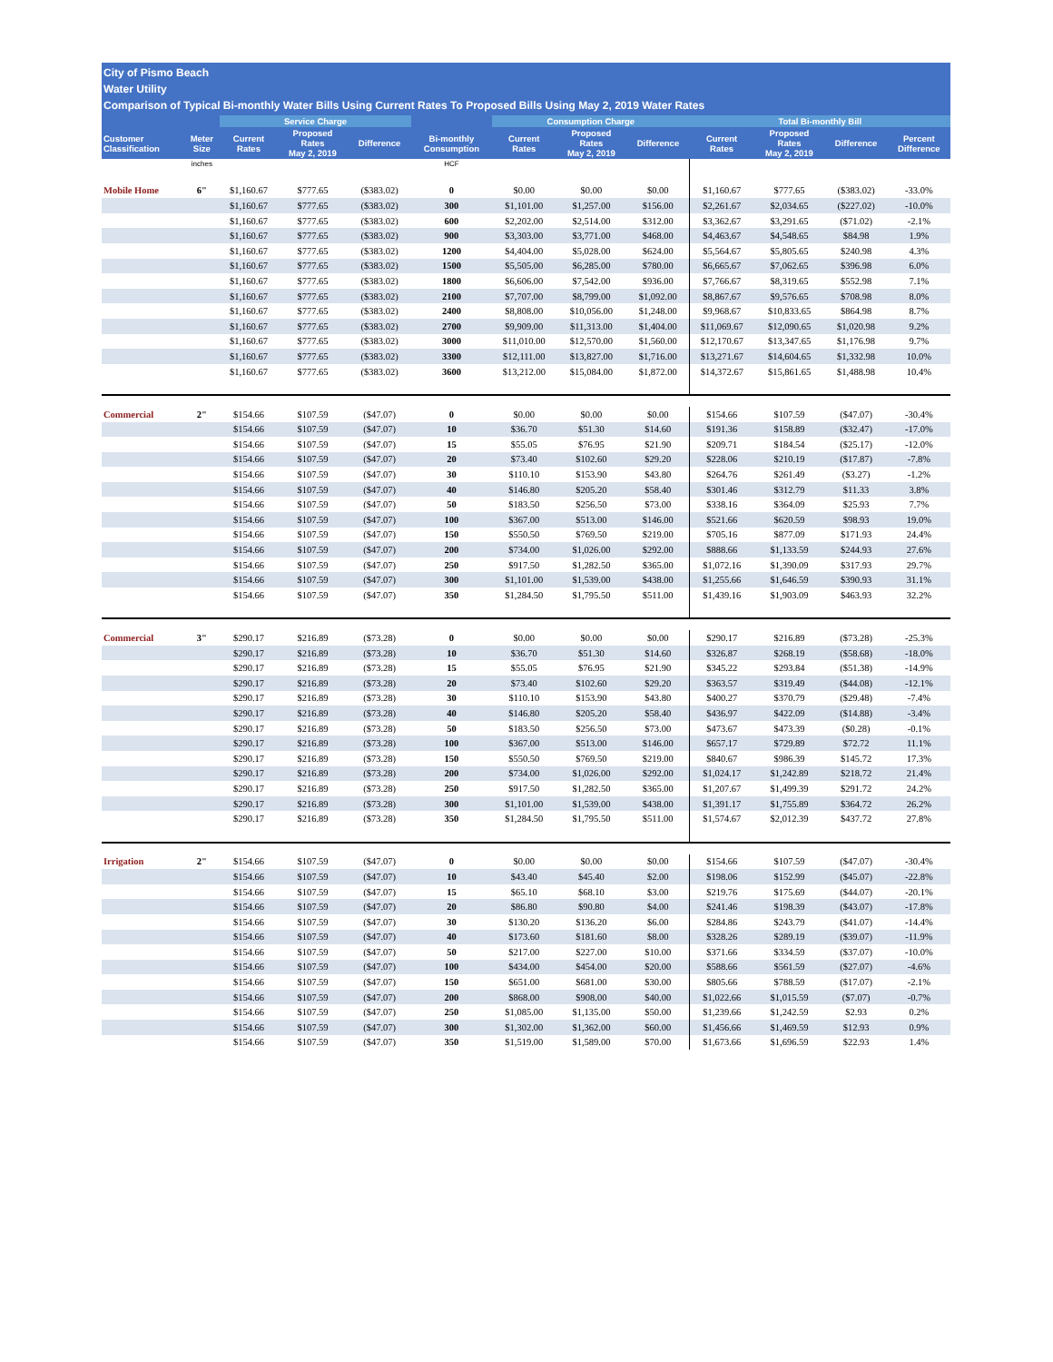City of Pismo Beach
Water Utility
Comparison of Typical Bi-monthly Water Bills Using Current Rates To Proposed Bills Using May 2, 2019 Water Rates
| | | Service Charge | | | | Consumption Charge | | | Total Bi-monthly Bill | | | |
| --- | --- | --- | --- | --- | --- | --- | --- | --- | --- | --- | --- | --- |
| Customer Classification | Meter Size | Current Rates | Proposed Rates May 2, 2019 | Difference | Bi-monthly Consumption | Current Rates | Proposed Rates May 2, 2019 | Difference | Current Rates | Proposed Rates May 2, 2019 | Difference | Percent Difference |
| | inches | | | | HCF | | | | | | | |
| Mobile Home | 6" | $1,160.67 | $777.65 | ($383.02) | 0 | $0.00 | $0.00 | $0.00 | $1,160.67 | $777.65 | ($383.02) | -33.0% |
| | | $1,160.67 | $777.65 | ($383.02) | 300 | $1,101.00 | $1,257.00 | $156.00 | $2,261.67 | $2,034.65 | ($227.02) | -10.0% |
| | | $1,160.67 | $777.65 | ($383.02) | 600 | $2,202.00 | $2,514.00 | $312.00 | $3,362.67 | $3,291.65 | ($71.02) | -2.1% |
| | | $1,160.67 | $777.65 | ($383.02) | 900 | $3,303.00 | $3,771.00 | $468.00 | $4,463.67 | $4,548.65 | $84.98 | 1.9% |
| | | $1,160.67 | $777.65 | ($383.02) | 1200 | $4,404.00 | $5,028.00 | $624.00 | $5,564.67 | $5,805.65 | $240.98 | 4.3% |
| | | $1,160.67 | $777.65 | ($383.02) | 1500 | $5,505.00 | $6,285.00 | $780.00 | $6,665.67 | $7,062.65 | $396.98 | 6.0% |
| | | $1,160.67 | $777.65 | ($383.02) | 1800 | $6,606.00 | $7,542.00 | $936.00 | $7,766.67 | $8,319.65 | $552.98 | 7.1% |
| | | $1,160.67 | $777.65 | ($383.02) | 2100 | $7,707.00 | $8,799.00 | $1,092.00 | $8,867.67 | $9,576.65 | $708.98 | 8.0% |
| | | $1,160.67 | $777.65 | ($383.02) | 2400 | $8,808.00 | $10,056.00 | $1,248.00 | $9,968.67 | $10,833.65 | $864.98 | 8.7% |
| | | $1,160.67 | $777.65 | ($383.02) | 2700 | $9,909.00 | $11,313.00 | $1,404.00 | $11,069.67 | $12,090.65 | $1,020.98 | 9.2% |
| | | $1,160.67 | $777.65 | ($383.02) | 3000 | $11,010.00 | $12,570.00 | $1,560.00 | $12,170.67 | $13,347.65 | $1,176.98 | 9.7% |
| | | $1,160.67 | $777.65 | ($383.02) | 3300 | $12,111.00 | $13,827.00 | $1,716.00 | $13,271.67 | $14,604.65 | $1,332.98 | 10.0% |
| | | $1,160.67 | $777.65 | ($383.02) | 3600 | $13,212.00 | $15,084.00 | $1,872.00 | $14,372.67 | $15,861.65 | $1,488.98 | 10.4% |
| Commercial | 2" | $154.66 | $107.59 | ($47.07) | 0 | $0.00 | $0.00 | $0.00 | $154.66 | $107.59 | ($47.07) | -30.4% |
| | | $154.66 | $107.59 | ($47.07) | 10 | $36.70 | $51.30 | $14.60 | $191.36 | $158.89 | ($32.47) | -17.0% |
| | | $154.66 | $107.59 | ($47.07) | 15 | $55.05 | $76.95 | $21.90 | $209.71 | $184.54 | ($25.17) | -12.0% |
| | | $154.66 | $107.59 | ($47.07) | 20 | $73.40 | $102.60 | $29.20 | $228.06 | $210.19 | ($17.87) | -7.8% |
| | | $154.66 | $107.59 | ($47.07) | 30 | $110.10 | $153.90 | $43.80 | $264.76 | $261.49 | ($3.27) | -1.2% |
| | | $154.66 | $107.59 | ($47.07) | 40 | $146.80 | $205.20 | $58.40 | $301.46 | $312.79 | $11.33 | 3.8% |
| | | $154.66 | $107.59 | ($47.07) | 50 | $183.50 | $256.50 | $73.00 | $338.16 | $364.09 | $25.93 | 7.7% |
| | | $154.66 | $107.59 | ($47.07) | 100 | $367.00 | $513.00 | $146.00 | $521.66 | $620.59 | $98.93 | 19.0% |
| | | $154.66 | $107.59 | ($47.07) | 150 | $550.50 | $769.50 | $219.00 | $705.16 | $877.09 | $171.93 | 24.4% |
| | | $154.66 | $107.59 | ($47.07) | 200 | $734.00 | $1,026.00 | $292.00 | $888.66 | $1,133.59 | $244.93 | 27.6% |
| | | $154.66 | $107.59 | ($47.07) | 250 | $917.50 | $1,282.50 | $365.00 | $1,072.16 | $1,390.09 | $317.93 | 29.7% |
| | | $154.66 | $107.59 | ($47.07) | 300 | $1,101.00 | $1,539.00 | $438.00 | $1,255.66 | $1,646.59 | $390.93 | 31.1% |
| | | $154.66 | $107.59 | ($47.07) | 350 | $1,284.50 | $1,795.50 | $511.00 | $1,439.16 | $1,903.09 | $463.93 | 32.2% |
| Commercial | 3" | $290.17 | $216.89 | ($73.28) | 0 | $0.00 | $0.00 | $0.00 | $290.17 | $216.89 | ($73.28) | -25.3% |
| | | $290.17 | $216.89 | ($73.28) | 10 | $36.70 | $51.30 | $14.60 | $326.87 | $268.19 | ($58.68) | -18.0% |
| | | $290.17 | $216.89 | ($73.28) | 15 | $55.05 | $76.95 | $21.90 | $345.22 | $293.84 | ($51.38) | -14.9% |
| | | $290.17 | $216.89 | ($73.28) | 20 | $73.40 | $102.60 | $29.20 | $363.57 | $319.49 | ($44.08) | -12.1% |
| | | $290.17 | $216.89 | ($73.28) | 30 | $110.10 | $153.90 | $43.80 | $400.27 | $370.79 | ($29.48) | -7.4% |
| | | $290.17 | $216.89 | ($73.28) | 40 | $146.80 | $205.20 | $58.40 | $436.97 | $422.09 | ($14.88) | -3.4% |
| | | $290.17 | $216.89 | ($73.28) | 50 | $183.50 | $256.50 | $73.00 | $473.67 | $473.39 | ($0.28) | -0.1% |
| | | $290.17 | $216.89 | ($73.28) | 100 | $367.00 | $513.00 | $146.00 | $657.17 | $729.89 | $72.72 | 11.1% |
| | | $290.17 | $216.89 | ($73.28) | 150 | $550.50 | $769.50 | $219.00 | $840.67 | $986.39 | $145.72 | 17.3% |
| | | $290.17 | $216.89 | ($73.28) | 200 | $734.00 | $1,026.00 | $292.00 | $1,024.17 | $1,242.89 | $218.72 | 21.4% |
| | | $290.17 | $216.89 | ($73.28) | 250 | $917.50 | $1,282.50 | $365.00 | $1,207.67 | $1,499.39 | $291.72 | 24.2% |
| | | $290.17 | $216.89 | ($73.28) | 300 | $1,101.00 | $1,539.00 | $438.00 | $1,391.17 | $1,755.89 | $364.72 | 26.2% |
| | | $290.17 | $216.89 | ($73.28) | 350 | $1,284.50 | $1,795.50 | $511.00 | $1,574.67 | $2,012.39 | $437.72 | 27.8% |
| Irrigation | 2" | $154.66 | $107.59 | ($47.07) | 0 | $0.00 | $0.00 | $0.00 | $154.66 | $107.59 | ($47.07) | -30.4% |
| | | $154.66 | $107.59 | ($47.07) | 10 | $43.40 | $45.40 | $2.00 | $198.06 | $152.99 | ($45.07) | -22.8% |
| | | $154.66 | $107.59 | ($47.07) | 15 | $65.10 | $68.10 | $3.00 | $219.76 | $175.69 | ($44.07) | -20.1% |
| | | $154.66 | $107.59 | ($47.07) | 20 | $86.80 | $90.80 | $4.00 | $241.46 | $198.39 | ($43.07) | -17.8% |
| | | $154.66 | $107.59 | ($47.07) | 30 | $130.20 | $136.20 | $6.00 | $284.86 | $243.79 | ($41.07) | -14.4% |
| | | $154.66 | $107.59 | ($47.07) | 40 | $173.60 | $181.60 | $8.00 | $328.26 | $289.19 | ($39.07) | -11.9% |
| | | $154.66 | $107.59 | ($47.07) | 50 | $217.00 | $227.00 | $10.00 | $371.66 | $334.59 | ($37.07) | -10.0% |
| | | $154.66 | $107.59 | ($47.07) | 100 | $434.00 | $454.00 | $20.00 | $588.66 | $561.59 | ($27.07) | -4.6% |
| | | $154.66 | $107.59 | ($47.07) | 150 | $651.00 | $681.00 | $30.00 | $805.66 | $788.59 | ($17.07) | -2.1% |
| | | $154.66 | $107.59 | ($47.07) | 200 | $868.00 | $908.00 | $40.00 | $1,022.66 | $1,015.59 | ($7.07) | -0.7% |
| | | $154.66 | $107.59 | ($47.07) | 250 | $1,085.00 | $1,135.00 | $50.00 | $1,239.66 | $1,242.59 | $2.93 | 0.2% |
| | | $154.66 | $107.59 | ($47.07) | 300 | $1,302.00 | $1,362.00 | $60.00 | $1,456.66 | $1,469.59 | $12.93 | 0.9% |
| | | $154.66 | $107.59 | ($47.07) | 350 | $1,519.00 | $1,589.00 | $70.00 | $1,673.66 | $1,696.59 | $22.93 | 1.4% |